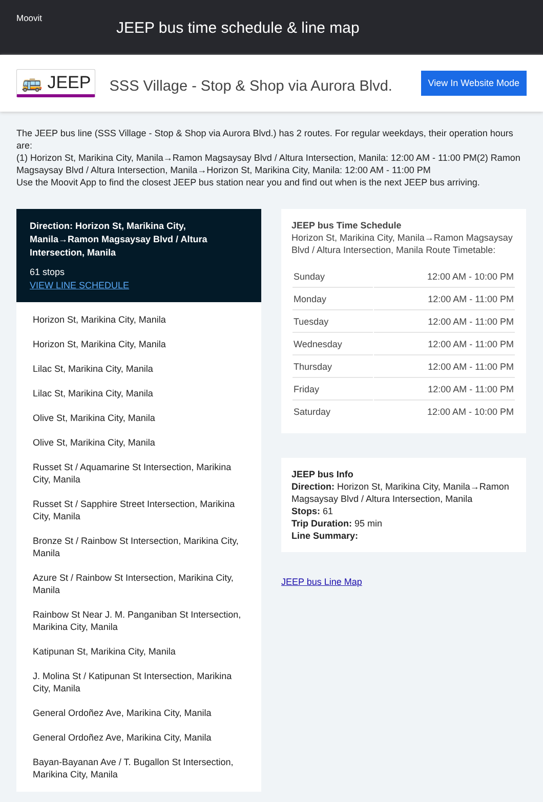Moovit
JEEP bus time schedule & line map
🚌 JEEP
SSS Village - Stop & Shop via Aurora Blvd.
View In Website Mode
The JEEP bus line (SSS Village - Stop & Shop via Aurora Blvd.) has 2 routes. For regular weekdays, their operation hours are:
(1) Horizon St, Marikina City, Manila→Ramon Magsaysay Blvd / Altura Intersection, Manila: 12:00 AM - 11:00 PM(2) Ramon Magsaysay Blvd / Altura Intersection, Manila→Horizon St, Marikina City, Manila: 12:00 AM - 11:00 PM
Use the Moovit App to find the closest JEEP bus station near you and find out when is the next JEEP bus arriving.
Direction: Horizon St, Marikina City, Manila→Ramon Magsaysay Blvd / Altura Intersection, Manila
61 stops
VIEW LINE SCHEDULE
Horizon St, Marikina City, Manila
Horizon St, Marikina City, Manila
Lilac St, Marikina City, Manila
Lilac St, Marikina City, Manila
Olive St, Marikina City, Manila
Olive St, Marikina City, Manila
Russet St / Aquamarine St Intersection, Marikina City, Manila
Russet St / Sapphire Street Intersection, Marikina City, Manila
Bronze St / Rainbow St Intersection, Marikina City, Manila
Azure St / Rainbow St Intersection, Marikina City, Manila
Rainbow St Near J. M. Panganiban St Intersection, Marikina City, Manila
Katipunan St, Marikina City, Manila
J. Molina St / Katipunan St Intersection, Marikina City, Manila
General Ordoñez Ave, Marikina City, Manila
General Ordoñez Ave, Marikina City, Manila
Bayan-Bayanan Ave / T. Bugallon St Intersection, Marikina City, Manila
JEEP bus Time Schedule
Horizon St, Marikina City, Manila→Ramon Magsaysay Blvd / Altura Intersection, Manila Route Timetable:
| Sunday | 12:00 AM - 10:00 PM |
| Monday | 12:00 AM - 11:00 PM |
| Tuesday | 12:00 AM - 11:00 PM |
| Wednesday | 12:00 AM - 11:00 PM |
| Thursday | 12:00 AM - 11:00 PM |
| Friday | 12:00 AM - 11:00 PM |
| Saturday | 12:00 AM - 10:00 PM |
JEEP bus Info
Direction: Horizon St, Marikina City, Manila→Ramon Magsaysay Blvd / Altura Intersection, Manila
Stops: 61
Trip Duration: 95 min
Line Summary:
JEEP bus Line Map